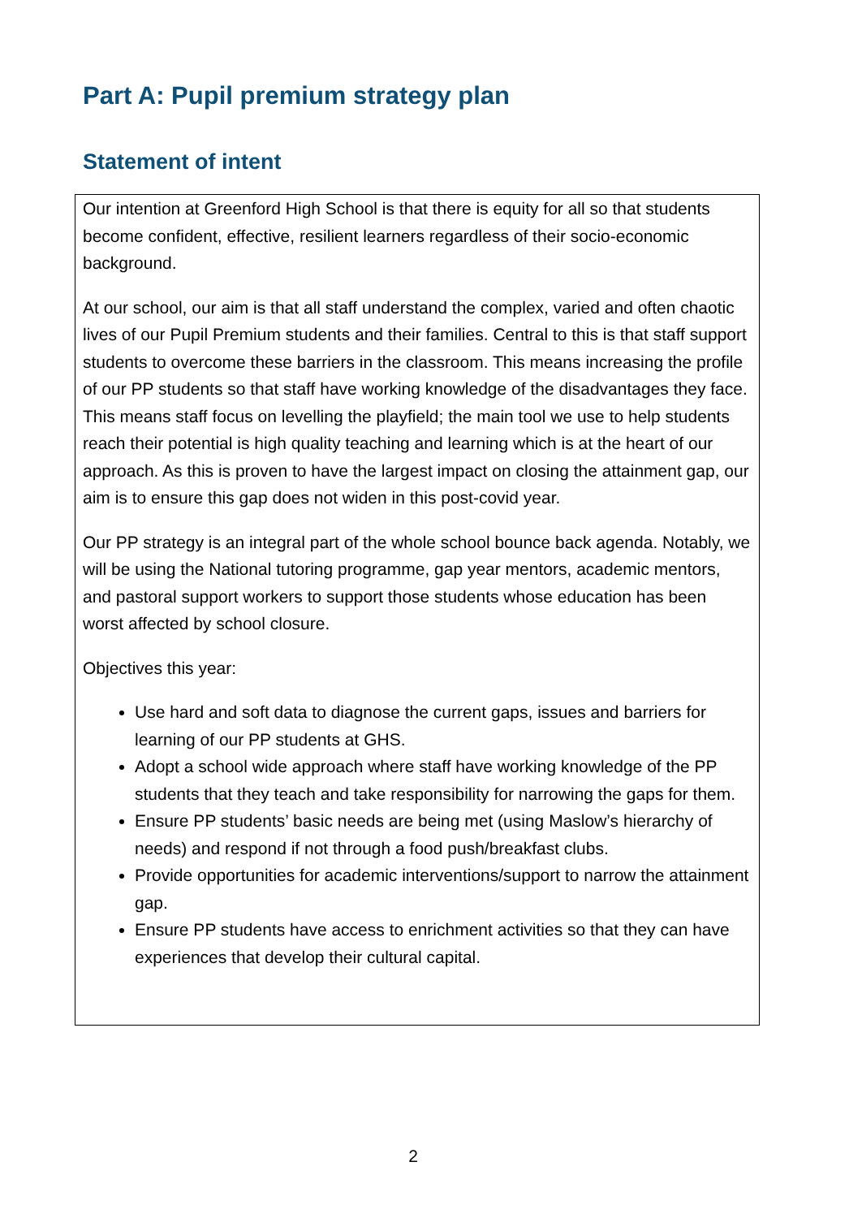Part A: Pupil premium strategy plan
Statement of intent
Our intention at Greenford High School is that there is equity for all so that students become confident, effective, resilient learners regardless of their socio-economic background.
At our school, our aim is that all staff understand the complex, varied and often chaotic lives of our Pupil Premium students and their families. Central to this is that staff support students to overcome these barriers in the classroom. This means increasing the profile of our PP students so that staff have working knowledge of the disadvantages they face. This means staff focus on levelling the playfield; the main tool we use to help students reach their potential is high quality teaching and learning which is at the heart of our approach. As this is proven to have the largest impact on closing the attainment gap, our aim is to ensure this gap does not widen in this post-covid year.
Our PP strategy is an integral part of the whole school bounce back agenda. Notably, we will be using the National tutoring programme, gap year mentors, academic mentors, and pastoral support workers to support those students whose education has been worst affected by school closure.
Objectives this year:
Use hard and soft data to diagnose the current gaps, issues and barriers for learning of our PP students at GHS.
Adopt a school wide approach where staff have working knowledge of the PP students that they teach and take responsibility for narrowing the gaps for them.
Ensure PP students’ basic needs are being met (using Maslow’s hierarchy of needs) and respond if not through a food push/breakfast clubs.
Provide opportunities for academic interventions/support to narrow the attainment gap.
Ensure PP students have access to enrichment activities so that they can have experiences that develop their cultural capital.
2